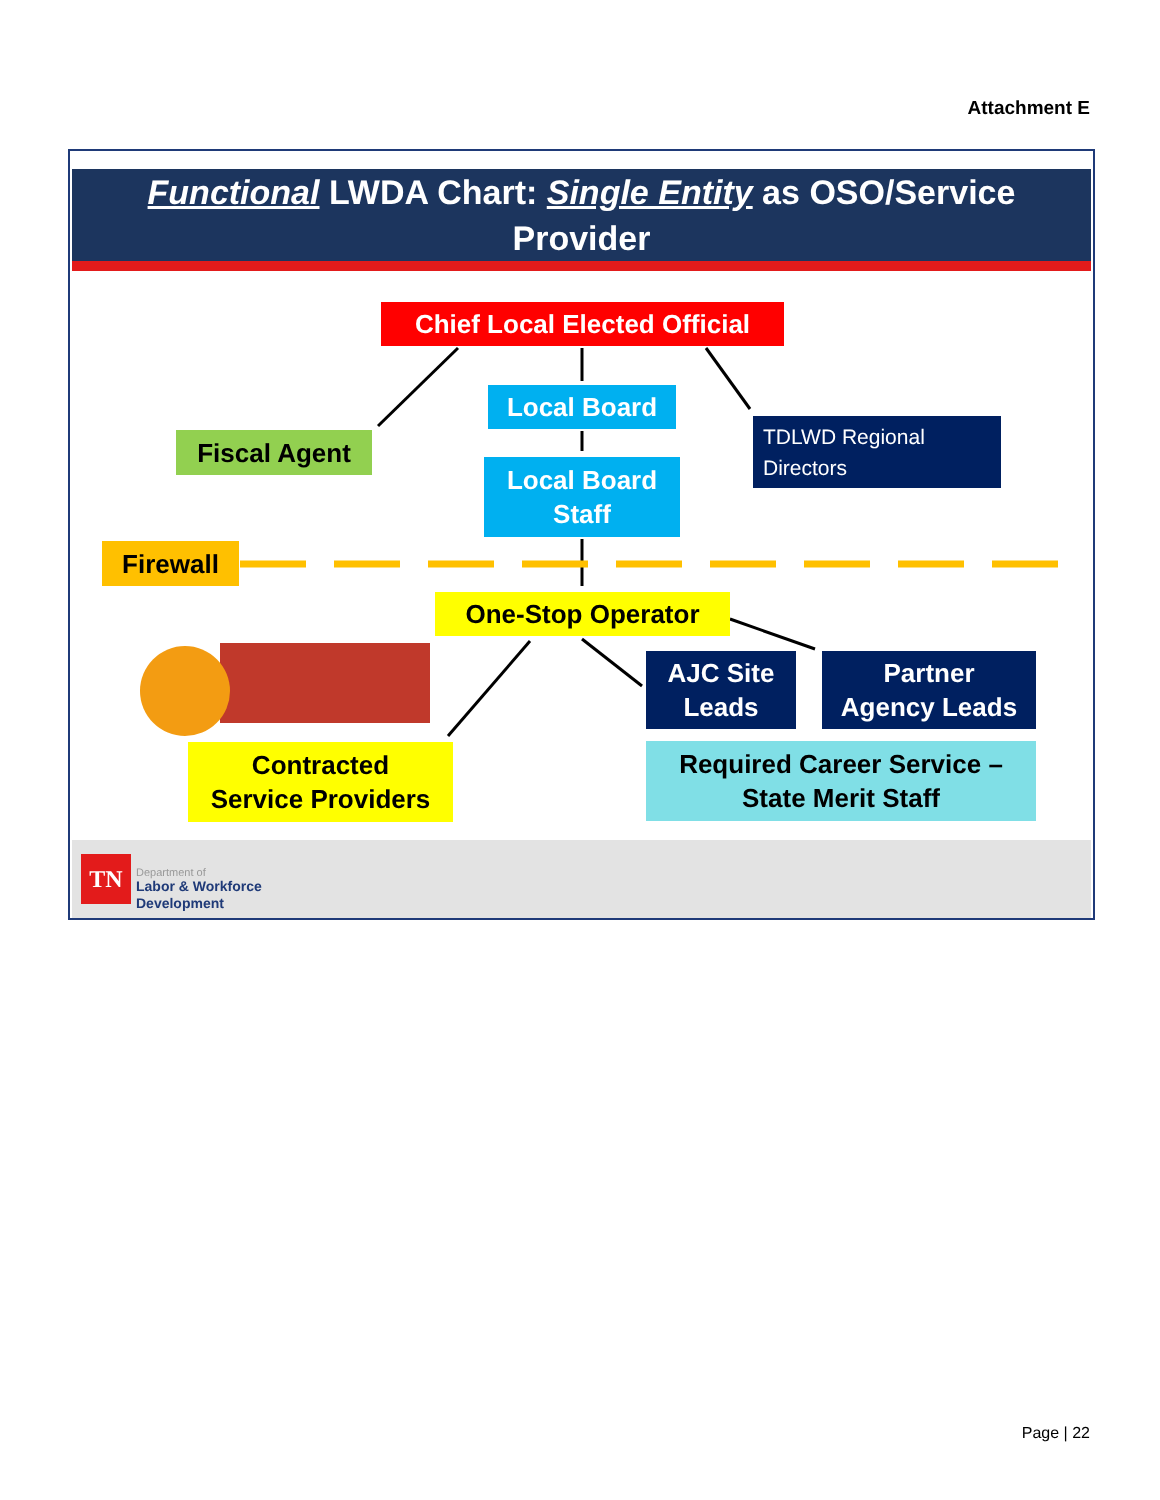Attachment E
Functional LWDA Chart: Single Entity as OSO/Service
Provider
Chief Local Elected Official
Local Board
Local Board
Staff
Fiscal Agent
TDLWD Regional
Directors
Firewall
One-Stop Operator
AJC Site
Leads
Partner
Agency Leads
Contracted
Service Providers
Required Career Service –
State Merit Staff
TN Department of
Labor & Workforce
Development
Page | 22